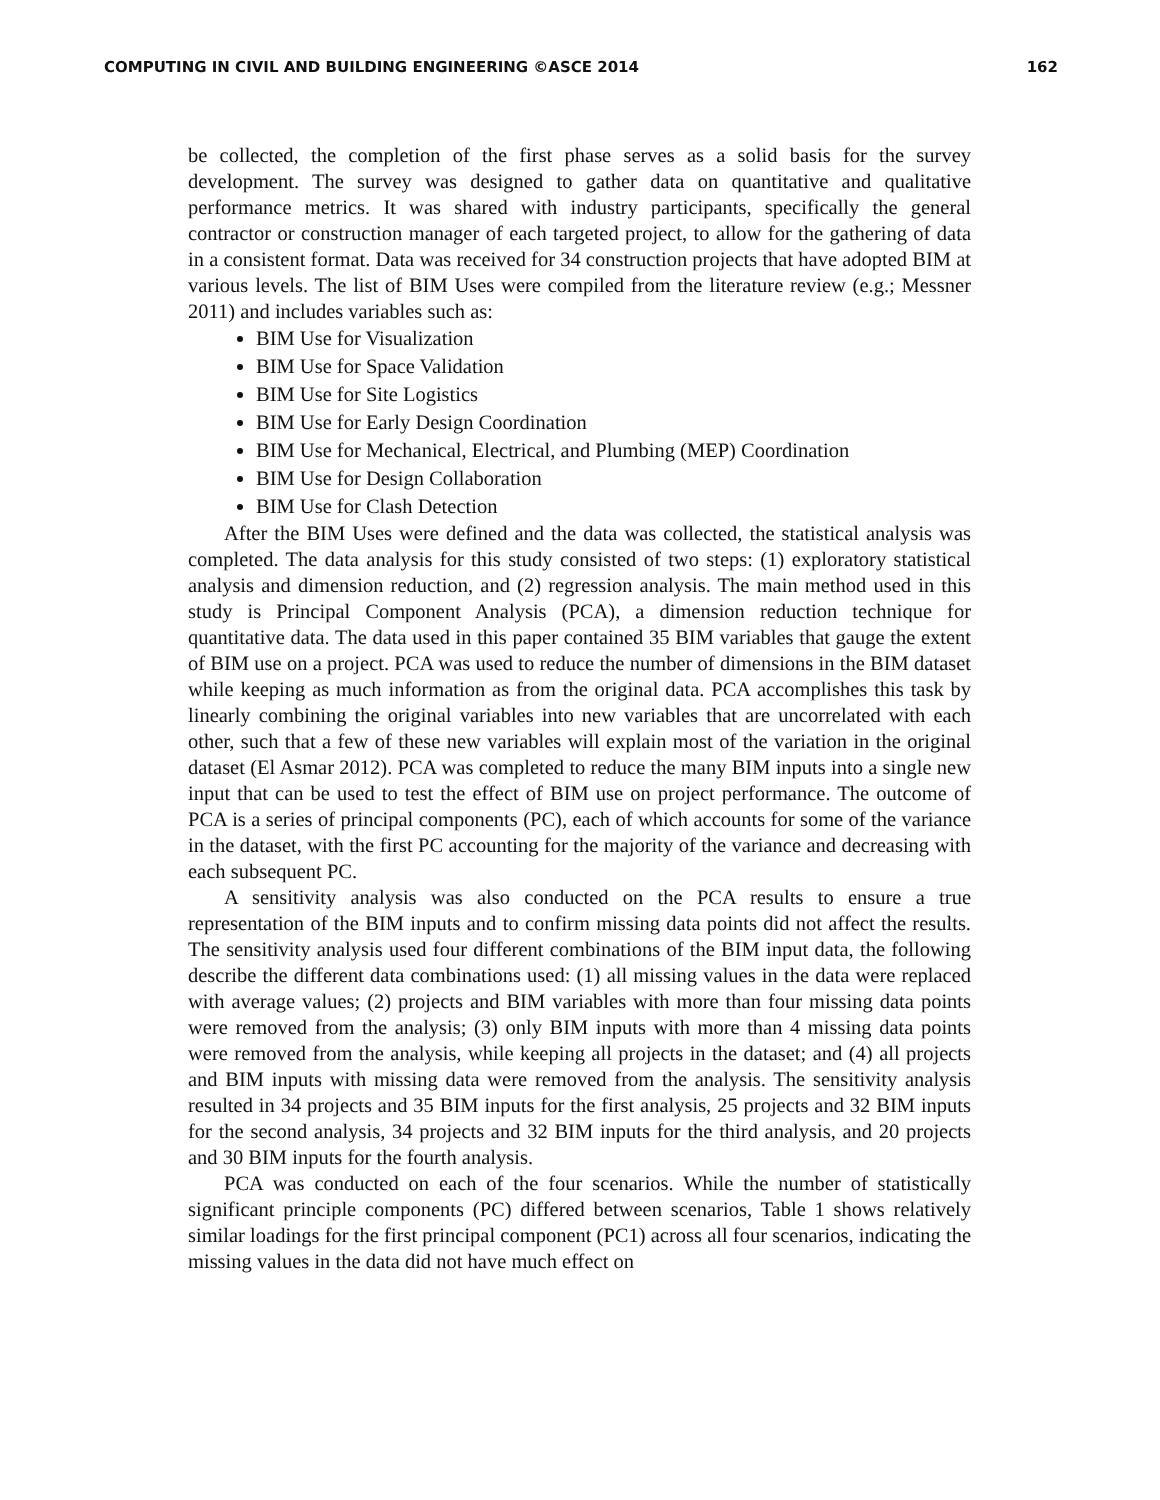COMPUTING IN CIVIL AND BUILDING ENGINEERING ©ASCE 2014 162
be collected, the completion of the first phase serves as a solid basis for the survey development. The survey was designed to gather data on quantitative and qualitative performance metrics. It was shared with industry participants, specifically the general contractor or construction manager of each targeted project, to allow for the gathering of data in a consistent format. Data was received for 34 construction projects that have adopted BIM at various levels. The list of BIM Uses were compiled from the literature review (e.g.; Messner 2011) and includes variables such as:
BIM Use for Visualization
BIM Use for Space Validation
BIM Use for Site Logistics
BIM Use for Early Design Coordination
BIM Use for Mechanical, Electrical, and Plumbing (MEP) Coordination
BIM Use for Design Collaboration
BIM Use for Clash Detection
After the BIM Uses were defined and the data was collected, the statistical analysis was completed. The data analysis for this study consisted of two steps: (1) exploratory statistical analysis and dimension reduction, and (2) regression analysis. The main method used in this study is Principal Component Analysis (PCA), a dimension reduction technique for quantitative data. The data used in this paper contained 35 BIM variables that gauge the extent of BIM use on a project. PCA was used to reduce the number of dimensions in the BIM dataset while keeping as much information as from the original data. PCA accomplishes this task by linearly combining the original variables into new variables that are uncorrelated with each other, such that a few of these new variables will explain most of the variation in the original dataset (El Asmar 2012). PCA was completed to reduce the many BIM inputs into a single new input that can be used to test the effect of BIM use on project performance. The outcome of PCA is a series of principal components (PC), each of which accounts for some of the variance in the dataset, with the first PC accounting for the majority of the variance and decreasing with each subsequent PC.
A sensitivity analysis was also conducted on the PCA results to ensure a true representation of the BIM inputs and to confirm missing data points did not affect the results. The sensitivity analysis used four different combinations of the BIM input data, the following describe the different data combinations used: (1) all missing values in the data were replaced with average values; (2) projects and BIM variables with more than four missing data points were removed from the analysis; (3) only BIM inputs with more than 4 missing data points were removed from the analysis, while keeping all projects in the dataset; and (4) all projects and BIM inputs with missing data were removed from the analysis. The sensitivity analysis resulted in 34 projects and 35 BIM inputs for the first analysis, 25 projects and 32 BIM inputs for the second analysis, 34 projects and 32 BIM inputs for the third analysis, and 20 projects and 30 BIM inputs for the fourth analysis.
PCA was conducted on each of the four scenarios. While the number of statistically significant principle components (PC) differed between scenarios, Table 1 shows relatively similar loadings for the first principal component (PC1) across all four scenarios, indicating the missing values in the data did not have much effect on